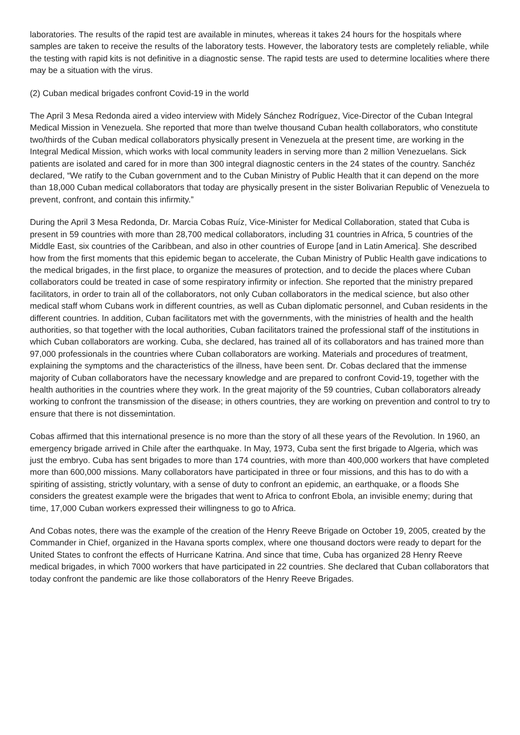laboratories. The results of the rapid test are available in minutes, whereas it takes 24 hours for the hospitals where samples are taken to receive the results of the laboratory tests. However, the laboratory tests are completely reliable, while the testing with rapid kits is not definitive in a diagnostic sense. The rapid tests are used to determine localities where there may be a situation with the virus.
(2) Cuban medical brigades confront Covid-19 in the world
The April 3 Mesa Redonda aired a video interview with Midely Sánchez Rodríguez, Vice-Director of the Cuban Integral Medical Mission in Venezuela. She reported that more than twelve thousand Cuban health collaborators, who constitute two/thirds of the Cuban medical collaborators physically present in Venezuela at the present time, are working in the Integral Medical Mission, which works with local community leaders in serving more than 2 million Venezuelans. Sick patients are isolated and cared for in more than 300 integral diagnostic centers in the 24 states of the country. Sanchéz declared, “We ratify to the Cuban government and to the Cuban Ministry of Public Health that it can depend on the more than 18,000 Cuban medical collaborators that today are physically present in the sister Bolivarian Republic of Venezuela to prevent, confront, and contain this infirmity.”
During the April 3 Mesa Redonda, Dr. Marcia Cobas Ruíz, Vice-Minister for Medical Collaboration, stated that Cuba is present in 59 countries with more than 28,700 medical collaborators, including 31 countries in Africa, 5 countries of the Middle East, six countries of the Caribbean, and also in other countries of Europe [and in Latin America]. She described how from the first moments that this epidemic began to accelerate, the Cuban Ministry of Public Health gave indications to the medical brigades, in the first place, to organize the measures of protection, and to decide the places where Cuban collaborators could be treated in case of some respiratory infirmity or infection. She reported that the ministry prepared facilitators, in order to train all of the collaborators, not only Cuban collaborators in the medical science, but also other medical staff whom Cubans work in different countries, as well as Cuban diplomatic personnel, and Cuban residents in the different countries. In addition, Cuban facilitators met with the governments, with the ministries of health and the health authorities, so that together with the local authorities, Cuban facilitators trained the professional staff of the institutions in which Cuban collaborators are working. Cuba, she declared, has trained all of its collaborators and has trained more than 97,000 professionals in the countries where Cuban collaborators are working. Materials and procedures of treatment, explaining the symptoms and the characteristics of the illness, have been sent. Dr. Cobas declared that the immense majority of Cuban collaborators have the necessary knowledge and are prepared to confront Covid-19, together with the health authorities in the countries where they work. In the great majority of the 59 countries, Cuban collaborators already working to confront the transmission of the disease; in others countries, they are working on prevention and control to try to ensure that there is not dissemintation.
Cobas affirmed that this international presence is no more than the story of all these years of the Revolution. In 1960, an emergency brigade arrived in Chile after the earthquake. In May, 1973, Cuba sent the first brigade to Algeria, which was just the embryo. Cuba has sent brigades to more than 174 countries, with more than 400,000 workers that have completed more than 600,000 missions. Many collaborators have participated in three or four missions, and this has to do with a spiriting of assisting, strictly voluntary, with a sense of duty to confront an epidemic, an earthquake, or a floods She considers the greatest example were the brigades that went to Africa to confront Ebola, an invisible enemy; during that time, 17,000 Cuban workers expressed their willingness to go to Africa.
And Cobas notes, there was the example of the creation of the Henry Reeve Brigade on October 19, 2005, created by the Commander in Chief, organized in the Havana sports complex, where one thousand doctors were ready to depart for the United States to confront the effects of Hurricane Katrina. And since that time, Cuba has organized 28 Henry Reeve medical brigades, in which 7000 workers that have participated in 22 countries. She declared that Cuban collaborators that today confront the pandemic are like those collaborators of the Henry Reeve Brigades.